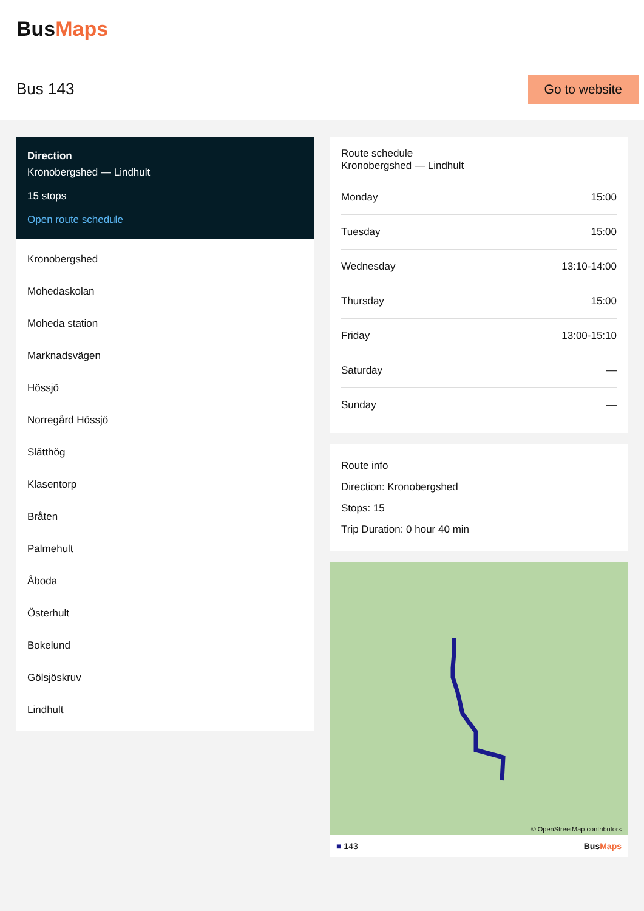BusMaps
Bus 143
Go to website
Direction
Kronobergshed — Lindhult
15 stops
Open route schedule
Kronobergshed
Mohedaskolan
Moheda station
Marknadsvägen
Hössjö
Norregård Hössjö
Slätthög
Klasentorp
Bråten
Palmehult
Åboda
Österhult
Bokelund
Gölsjöskruv
Lindhult
Route schedule
Kronobergshed — Lindhult
| Monday | 15:00 |
| Tuesday | 15:00 |
| Wednesday | 13:10-14:00 |
| Thursday | 15:00 |
| Friday | 13:00-15:10 |
| Saturday | — |
| Sunday | — |
Route info
Direction: Kronobergshed
Stops: 15
Trip Duration: 0 hour 40 min
© OpenStreetMap contributors
■ 143 BusMaps